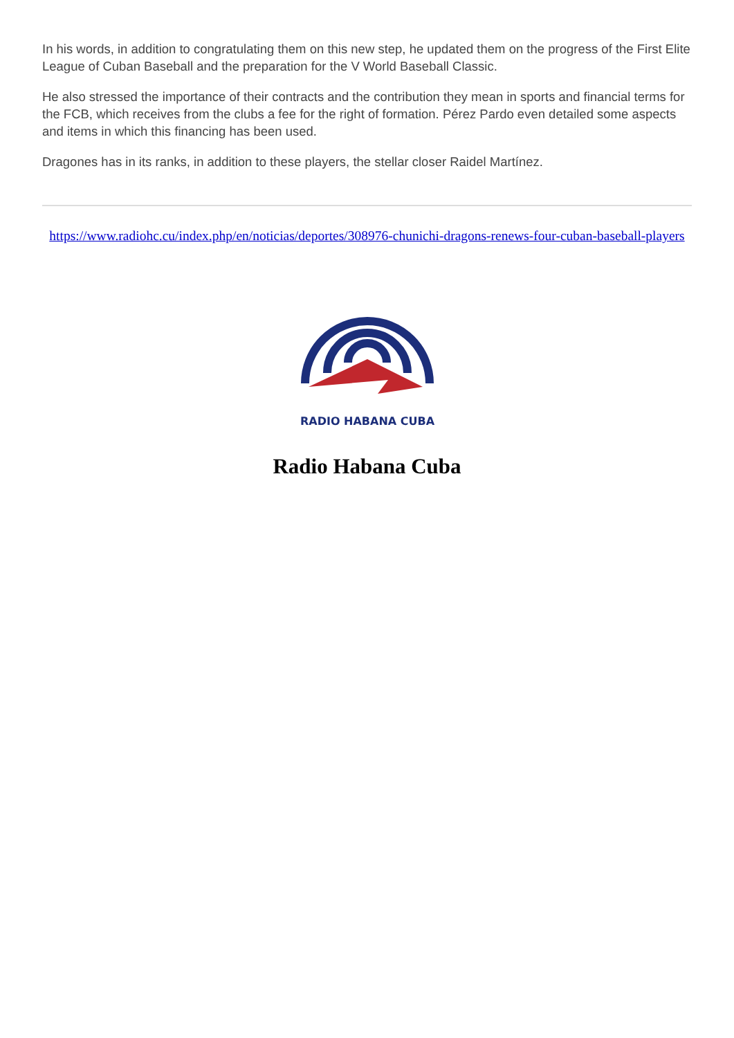In his words, in addition to congratulating them on this new step, he updated them on the progress of the First Elite League of Cuban Baseball and the preparation for the V World Baseball Classic.
He also stressed the importance of their contracts and the contribution they mean in sports and financial terms for the FCB, which receives from the clubs a fee for the right of formation. Pérez Pardo even detailed some aspects and items in which this financing has been used.
Dragones has in its ranks, in addition to these players, the stellar closer Raidel Martínez.
https://www.radiohc.cu/index.php/en/noticias/deportes/308976-chunichi-dragons-renews-four-cuban-baseball-players
RADIO HABANA CUBA
Radio Habana Cuba